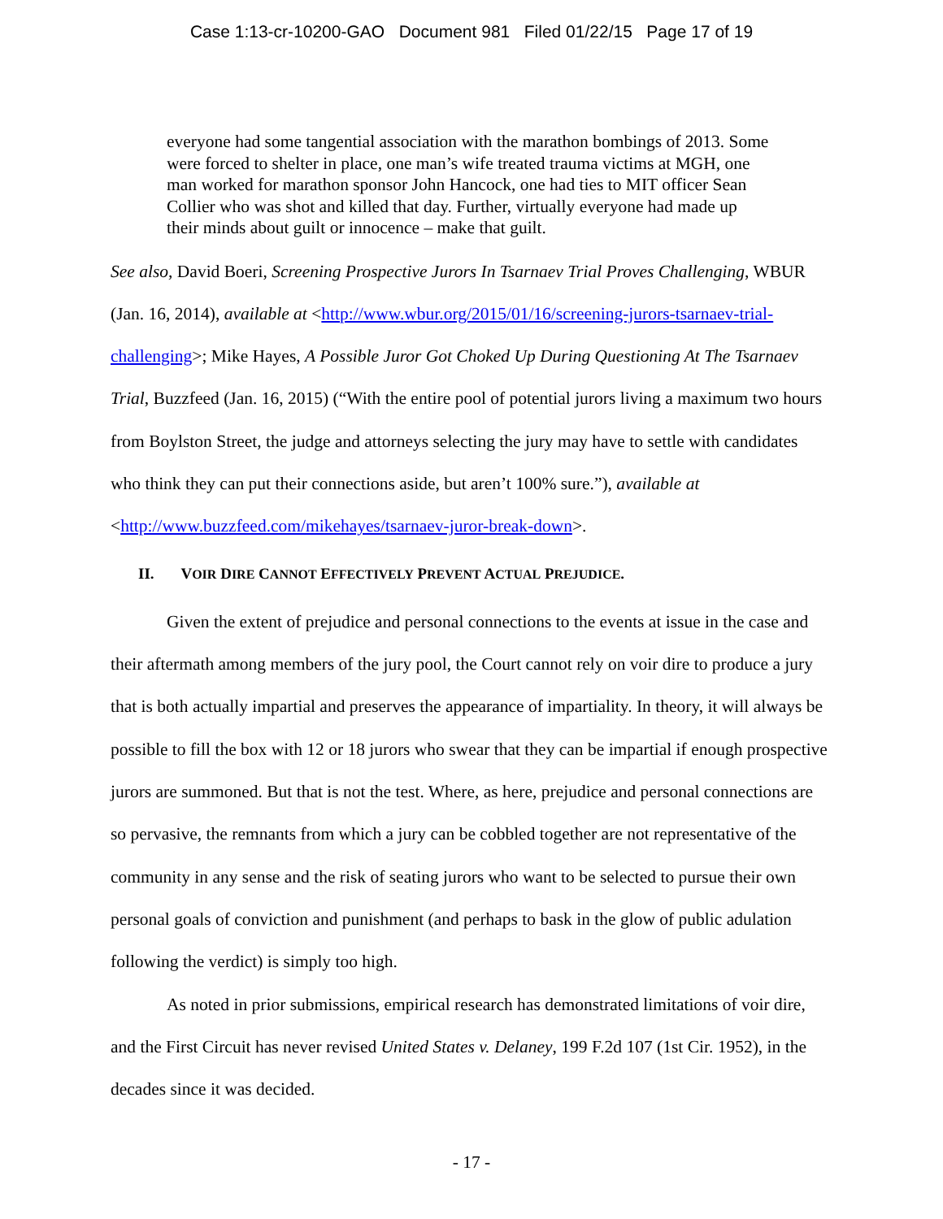Case 1:13-cr-10200-GAO Document 981 Filed 01/22/15 Page 17 of 19
everyone had some tangential association with the marathon bombings of 2013. Some were forced to shelter in place, one man’s wife treated trauma victims at MGH, one man worked for marathon sponsor John Hancock, one had ties to MIT officer Sean Collier who was shot and killed that day. Further, virtually everyone had made up their minds about guilt or innocence – make that guilt.
See also, David Boeri, Screening Prospective Jurors In Tsarnaev Trial Proves Challenging, WBUR (Jan. 16, 2014), available at <http://www.wbur.org/2015/01/16/screening-jurors-tsarnaev-trial-challenging>; Mike Hayes, A Possible Juror Got Choked Up During Questioning At The Tsarnaev Trial, Buzzfeed (Jan. 16, 2015) (“With the entire pool of potential jurors living a maximum two hours from Boylston Street, the judge and attorneys selecting the jury may have to settle with candidates who think they can put their connections aside, but aren’t 100% sure.”), available at <http://www.buzzfeed.com/mikehayes/tsarnaev-juror-break-down>.
II. VOIR DIRE CANNOT EFFECTIVELY PREVENT ACTUAL PREJUDICE.
Given the extent of prejudice and personal connections to the events at issue in the case and their aftermath among members of the jury pool, the Court cannot rely on voir dire to produce a jury that is both actually impartial and preserves the appearance of impartiality. In theory, it will always be possible to fill the box with 12 or 18 jurors who swear that they can be impartial if enough prospective jurors are summoned. But that is not the test. Where, as here, prejudice and personal connections are so pervasive, the remnants from which a jury can be cobbled together are not representative of the community in any sense and the risk of seating jurors who want to be selected to pursue their own personal goals of conviction and punishment (and perhaps to bask in the glow of public adulation following the verdict) is simply too high.
As noted in prior submissions, empirical research has demonstrated limitations of voir dire, and the First Circuit has never revised United States v. Delaney, 199 F.2d 107 (1st Cir. 1952), in the decades since it was decided.
- 17 -